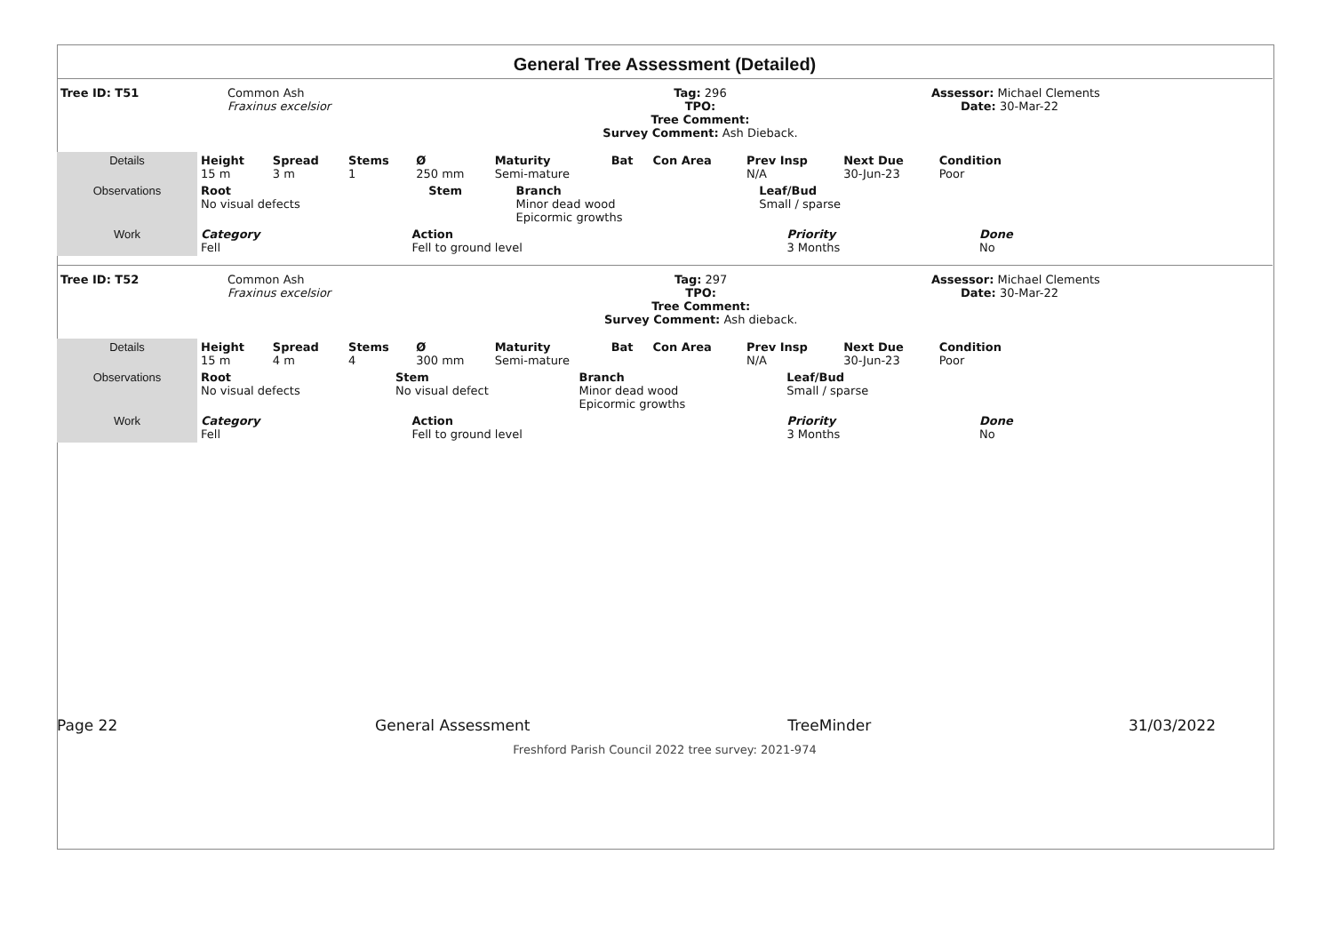General Tree Assessment (Detailed)
| Tree ID: T51 | Common Ash Fraxinus excelsior | Tag: 296 TPO: Tree Comment: Survey Comment: Ash Dieback. | Assessor: Michael Clements Date: 30-Mar-22 |
| Details | Height 15 m | Spread 3 m | Stems 1 | Ø 250 mm | Maturity Semi-mature | Bat | Con Area | Prev Insp N/A | Next Due 30-Jun-23 | Condition Poor | |
| Observations | Root No visual defects | Stem | Branch Minor dead wood Epicormic growths | Leaf/Bud Small / sparse | |
| Work | Category Fell | Action Fell to ground level | Priority 3 Months | Done No | |
| Tree ID: T52 | Common Ash Fraxinus excelsior | Tag: 297 TPO: Tree Comment: Survey Comment: Ash dieback. | Assessor: Michael Clements Date: 30-Mar-22 |
| Details | Height 15 m | Spread 4 m | Stems 4 | Ø 300 mm | Maturity Semi-mature | Bat | Con Area | Prev Insp N/A | Next Due 30-Jun-23 | Condition Poor | |
| Observations | Root No visual defects | Stem No visual defect | Branch Minor dead wood Epicormic growths | Leaf/Bud Small / sparse | |
| Work | Category Fell | Action Fell to ground level | Priority 3 Months | Done No | |
Page 22 General Assessment TreeMinder 31/03/2022
Freshford Parish Council 2022 tree survey: 2021-974